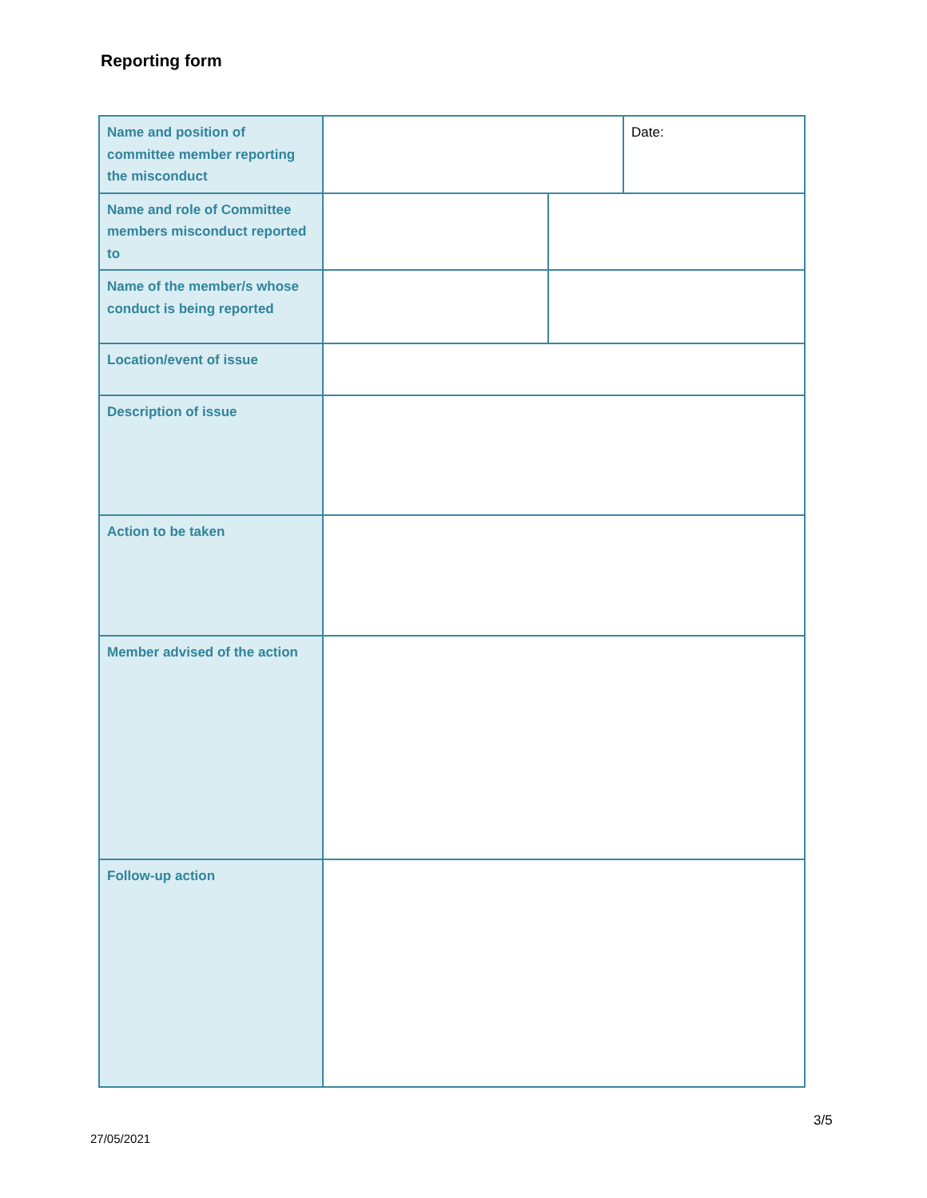Reporting form
| Name and position of committee member reporting the misconduct | | | Date: |
| Name and role of Committee members misconduct reported to | | | |
| Name of the member/s whose conduct is being reported | | | |
| Location/event of issue | | | |
| Description of issue | | | |
| Action to be taken | | | |
| Member advised of the action | | | |
| Follow-up action | | | |
3/5
27/05/2021